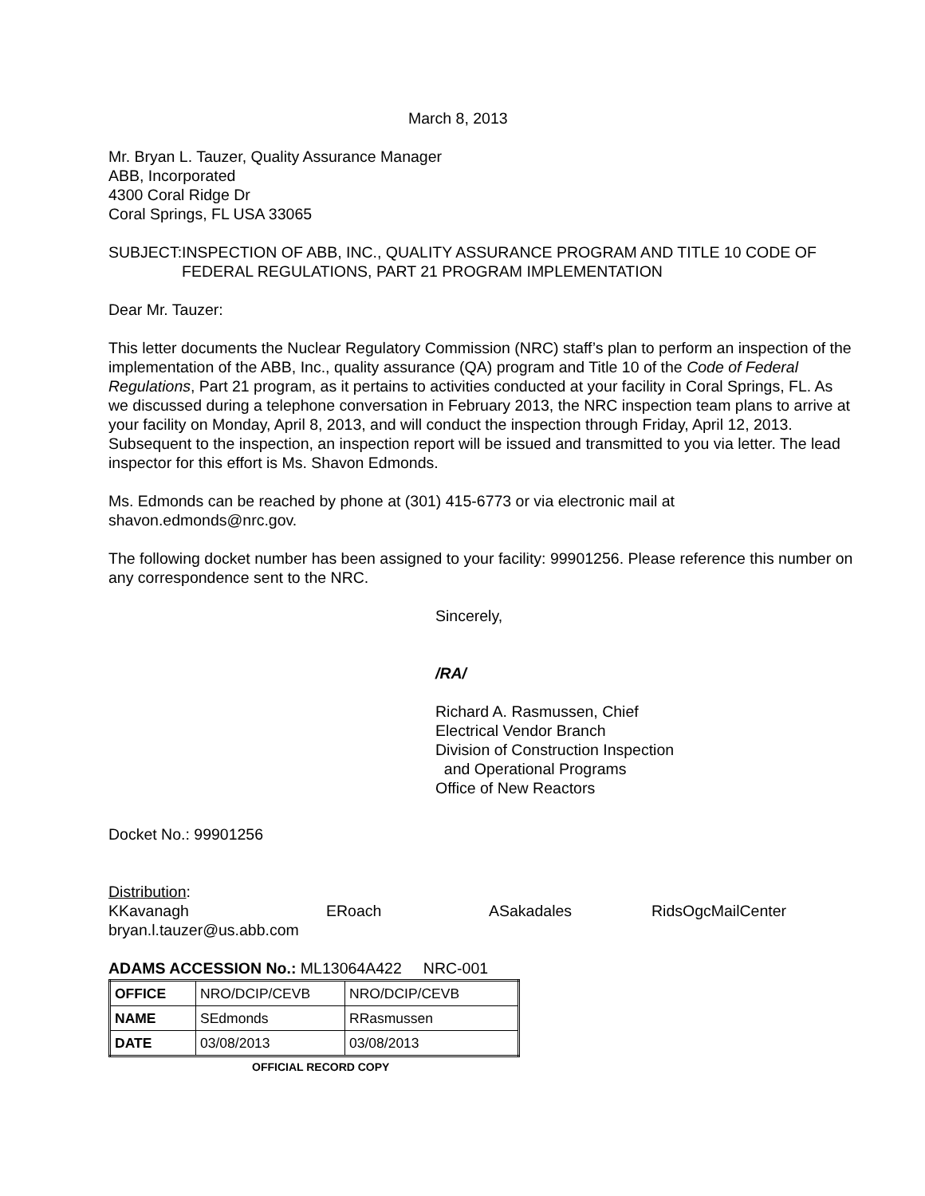March 8, 2013
Mr. Bryan L. Tauzer, Quality Assurance Manager
ABB, Incorporated
4300 Coral Ridge Dr
Coral Springs, FL USA 33065
SUBJECT: INSPECTION OF ABB, INC., QUALITY ASSURANCE PROGRAM AND TITLE 10 CODE OF FEDERAL REGULATIONS, PART 21 PROGRAM IMPLEMENTATION
Dear Mr. Tauzer:
This letter documents the Nuclear Regulatory Commission (NRC) staff’s plan to perform an inspection of the implementation of the ABB, Inc., quality assurance (QA) program and Title 10 of the Code of Federal Regulations, Part 21 program, as it pertains to activities conducted at your facility in Coral Springs, FL. As we discussed during a telephone conversation in February 2013, the NRC inspection team plans to arrive at your facility on Monday, April 8, 2013, and will conduct the inspection through Friday, April 12, 2013. Subsequent to the inspection, an inspection report will be issued and transmitted to you via letter. The lead inspector for this effort is Ms. Shavon Edmonds.
Ms. Edmonds can be reached by phone at (301) 415-6773 or via electronic mail at shavon.edmonds@nrc.gov.
The following docket number has been assigned to your facility: 99901256. Please reference this number on any correspondence sent to the NRC.
Sincerely,
/RA/
Richard A. Rasmussen, Chief
Electrical Vendor Branch
Division of Construction Inspection
and Operational Programs
Office of New Reactors
Docket No.: 99901256
Distribution:
KKavanagh ERoach ASakadales RidsOgcMailCenter
bryan.l.tauzer@us.abb.com
ADAMS ACCESSION No.: ML13064A422 NRC-001
| OFFICE | NRO/DCIP/CEVB | NRO/DCIP/CEVB |
| NAME | SEdmonds | RRasmussen |
| DATE | 03/08/2013 | 03/08/2013 |
OFFICIAL RECORD COPY